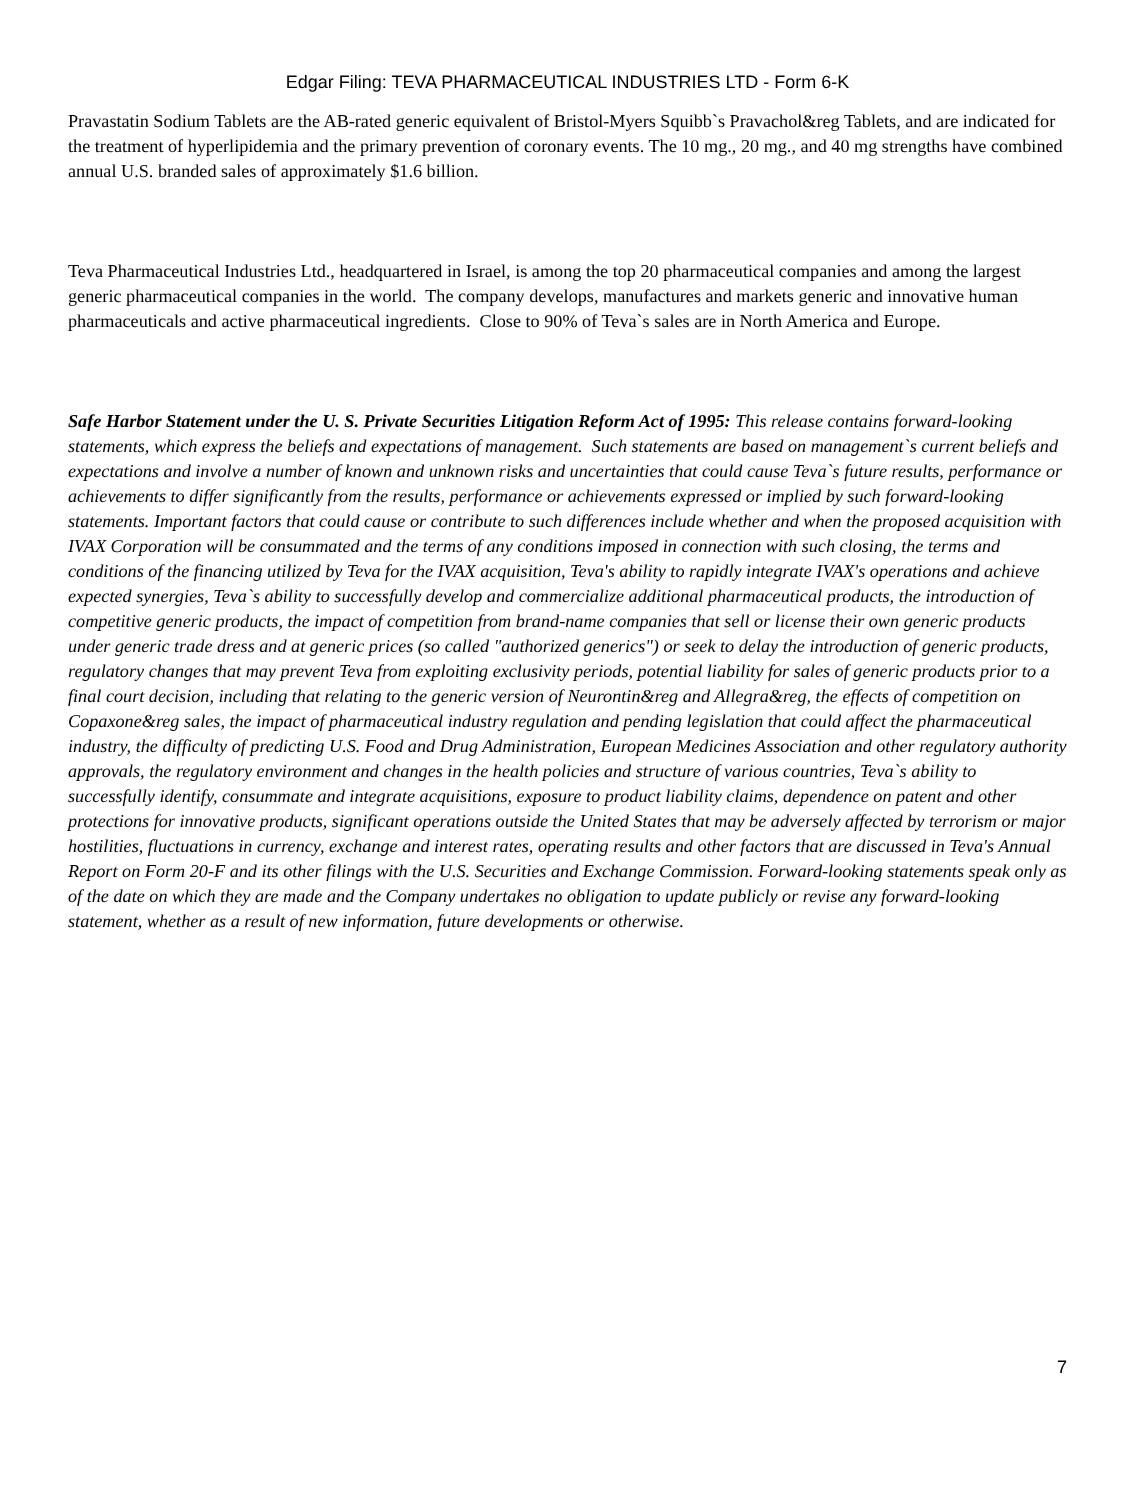Edgar Filing: TEVA PHARMACEUTICAL INDUSTRIES LTD - Form 6-K
Pravastatin Sodium Tablets are the AB-rated generic equivalent of Bristol-Myers Squibb`s Pravachol&reg Tablets, and are indicated for the treatment of hyperlipidemia and the primary prevention of coronary events. The 10 mg., 20 mg., and 40 mg strengths have combined annual U.S. branded sales of approximately $1.6 billion.
Teva Pharmaceutical Industries Ltd., headquartered in Israel, is among the top 20 pharmaceutical companies and among the largest generic pharmaceutical companies in the world. The company develops, manufactures and markets generic and innovative human pharmaceuticals and active pharmaceutical ingredients. Close to 90% of Teva`s sales are in North America and Europe.
Safe Harbor Statement under the U. S. Private Securities Litigation Reform Act of 1995: This release contains forward-looking statements, which express the beliefs and expectations of management. Such statements are based on management`s current beliefs and expectations and involve a number of known and unknown risks and uncertainties that could cause Teva`s future results, performance or achievements to differ significantly from the results, performance or achievements expressed or implied by such forward-looking statements. Important factors that could cause or contribute to such differences include whether and when the proposed acquisition with IVAX Corporation will be consummated and the terms of any conditions imposed in connection with such closing, the terms and conditions of the financing utilized by Teva for the IVAX acquisition, Teva's ability to rapidly integrate IVAX's operations and achieve expected synergies, Teva`s ability to successfully develop and commercialize additional pharmaceutical products, the introduction of competitive generic products, the impact of competition from brand-name companies that sell or license their own generic products under generic trade dress and at generic prices (so called "authorized generics") or seek to delay the introduction of generic products, regulatory changes that may prevent Teva from exploiting exclusivity periods, potential liability for sales of generic products prior to a final court decision, including that relating to the generic version of Neurontin&reg and Allegra&reg, the effects of competition on Copaxone&reg sales, the impact of pharmaceutical industry regulation and pending legislation that could affect the pharmaceutical industry, the difficulty of predicting U.S. Food and Drug Administration, European Medicines Association and other regulatory authority approvals, the regulatory environment and changes in the health policies and structure of various countries, Teva`s ability to successfully identify, consummate and integrate acquisitions, exposure to product liability claims, dependence on patent and other protections for innovative products, significant operations outside the United States that may be adversely affected by terrorism or major hostilities, fluctuations in currency, exchange and interest rates, operating results and other factors that are discussed in Teva's Annual Report on Form 20-F and its other filings with the U.S. Securities and Exchange Commission. Forward-looking statements speak only as of the date on which they are made and the Company undertakes no obligation to update publicly or revise any forward-looking statement, whether as a result of new information, future developments or otherwise.
7